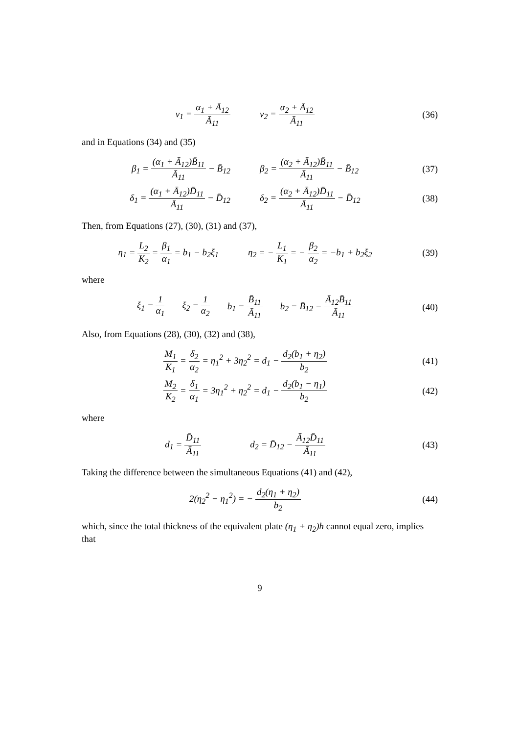ν<sub>1</sub> = α<sub>1</sub> + Ā<sub>12</sub> Ā<sub>11</sub> ν<sub>2</sub> = α<sub>2</sub> + Ā<sub>12</sub> Ā<sub>11</sub>
(36)
and in Equations (34) and (35)
β<sub>1</sub> = (α<sub>1</sub> + Ā<sub>12</sub>)B̄<sub>11</sub> Ā<sub>11</sub> − B̄<sub>12</sub> β<sub>2</sub> = (α<sub>2</sub> + Ā<sub>12</sub>)B̄<sub>11</sub> Ā<sub>11</sub> − B̄<sub>12</sub>
(37)
δ<sub>1</sub> = (α<sub>1</sub> + Ā<sub>12</sub>)D̄<sub>11</sub> Ā<sub>11</sub> − D̄<sub>12</sub> δ<sub>2</sub> = (α<sub>2</sub> + Ā<sub>12</sub>)D̄<sub>11</sub> Ā<sub>11</sub> − D̄<sub>12</sub>
(38)
Then, from Equations (27), (30), (31) and (37),
η<sub>1</sub> = L<sub>2</sub> K<sub>2</sub> = β<sub>1</sub> α<sub>1</sub> = b<sub>1</sub> − b<sub>2</sub>ξ<sub>1</sub> η<sub>2</sub> = − L<sub>1</sub> K<sub>1</sub> = − β<sub>2</sub> α<sub>2</sub> = −b<sub>1</sub> + b<sub>2</sub>ξ<sub>2</sub>
(39)
where
ξ<sub>1</sub> = 1 α<sub>1</sub> ξ<sub>2</sub> = 1 α<sub>2</sub> b<sub>1</sub> = B̄<sub>11</sub> Ā<sub>11</sub> b<sub>2</sub> = B̄<sub>12</sub> − Ā<sub>12</sub>B̄<sub>11</sub> Ā<sub>11</sub>
(40)
Also, from Equations (28), (30), (32) and (38),
M<sub>1</sub> K<sub>1</sub> = δ<sub>2</sub> α<sub>2</sub> = η<sub>1</sub><sup>2</sup> + 3η<sub>2</sub><sup>2</sup> = d<sub>1</sub> − d<sub>2</sub>(b<sub>1</sub> + η<sub>2</sub>) b<sub>2</sub>
(41)
M<sub>2</sub> K<sub>2</sub> = δ<sub>1</sub> α<sub>1</sub> = 3η<sub>1</sub><sup>2</sup> + η<sub>2</sub><sup>2</sup> = d<sub>1</sub> − d<sub>2</sub>(b<sub>1</sub> − η<sub>1</sub>) b<sub>2</sub>
(42)
where
d<sub>1</sub> = D̄<sub>11</sub> Ā<sub>11</sub> d<sub>2</sub> = D̄<sub>12</sub> − Ā<sub>12</sub>D̄<sub>11</sub> Ā<sub>11</sub>
(43)
Taking the difference between the simultaneous Equations (41) and (42),
2(η<sub>2</sub><sup>2</sup> − η<sub>1</sub><sup>2</sup>) = − d<sub>2</sub>(η<sub>1</sub> + η<sub>2</sub>) b<sub>2</sub>
(44)
which, since the total thickness of the equivalent plate (η<sub>1</sub> + η<sub>2</sub>)h cannot equal zero, implies that
9